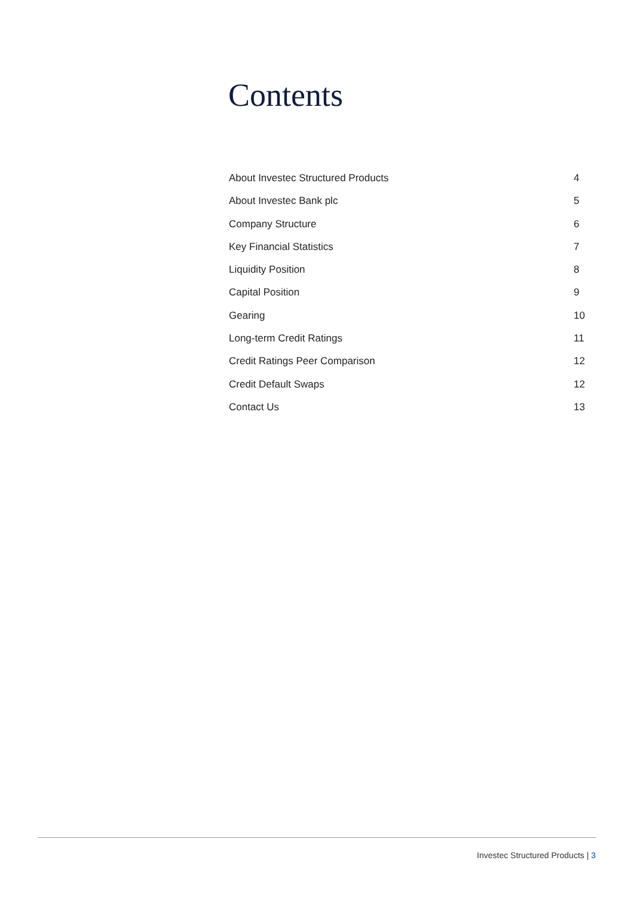Contents
About Investec Structured Products 4
About Investec Bank plc 5
Company Structure 6
Key Financial Statistics 7
Liquidity Position 8
Capital Position 9
Gearing 10
Long-term Credit Ratings 11
Credit Ratings Peer Comparison 12
Credit Default Swaps 12
Contact Us 13
Investec Structured Products | 3